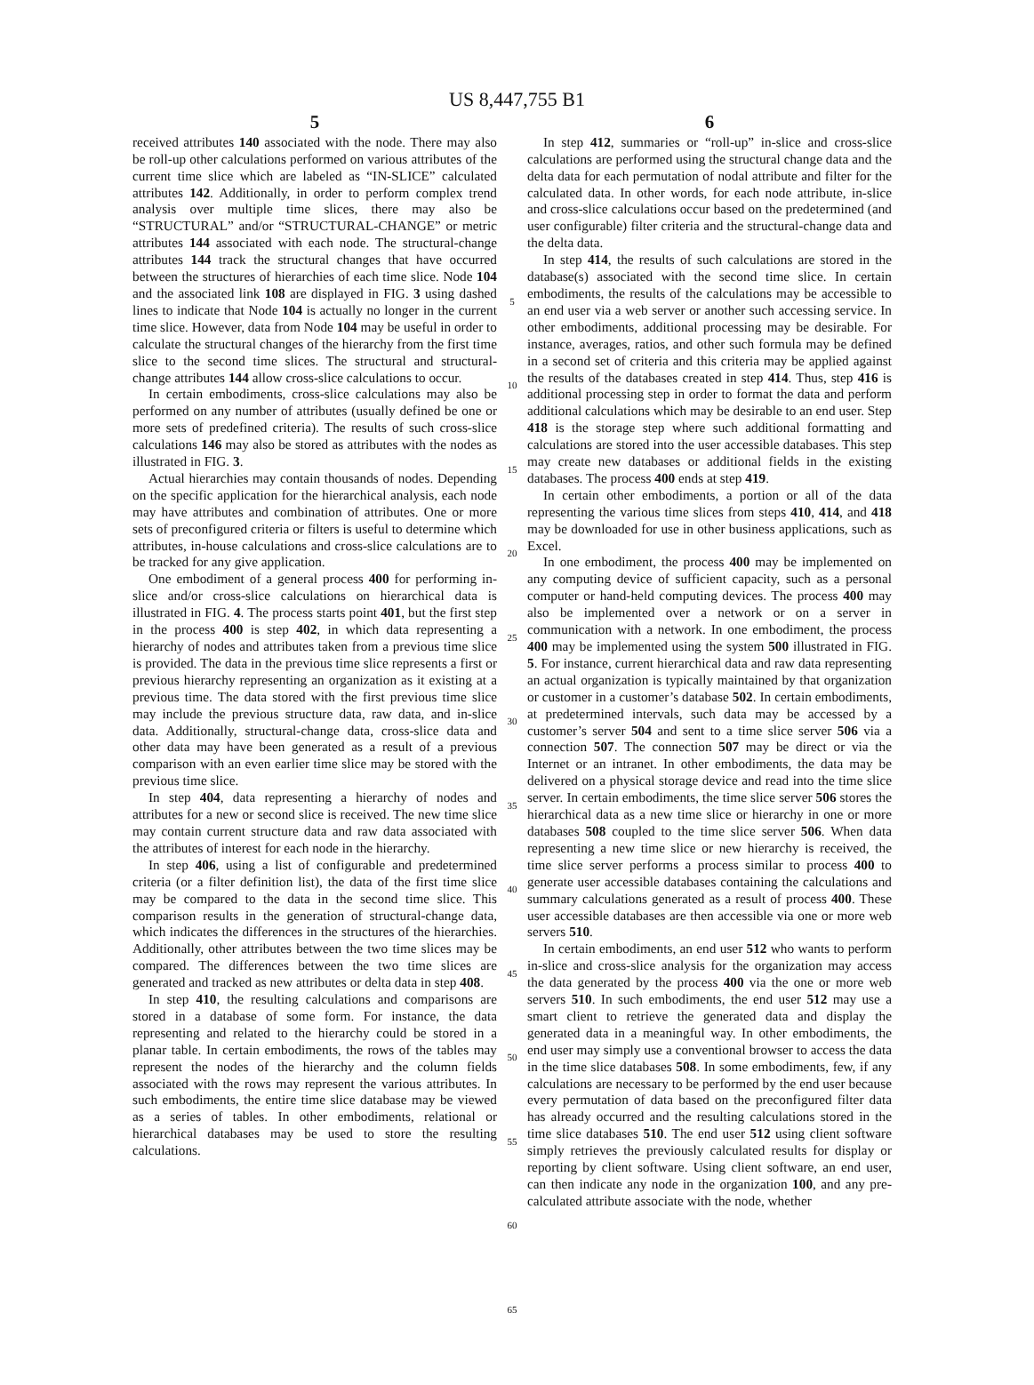US 8,447,755 B1
5
received attributes 140 associated with the node. There may also be roll-up other calculations performed on various attributes of the current time slice which are labeled as “IN-SLICE” calculated attributes 142. Additionally, in order to perform complex trend analysis over multiple time slices, there may also be “STRUCTURAL” and/or “STRUCTURAL-CHANGE” or metric attributes 144 associated with each node. The structural-change attributes 144 track the structural changes that have occurred between the structures of hierarchies of each time slice. Node 104 and the associated link 108 are displayed in FIG. 3 using dashed lines to indicate that Node 104 is actually no longer in the current time slice. However, data from Node 104 may be useful in order to calculate the structural changes of the hierarchy from the first time slice to the second time slices. The structural and structural-change attributes 144 allow cross-slice calculations to occur.
In certain embodiments, cross-slice calculations may also be performed on any number of attributes (usually defined be one or more sets of predefined criteria). The results of such cross-slice calculations 146 may also be stored as attributes with the nodes as illustrated in FIG. 3.
Actual hierarchies may contain thousands of nodes. Depending on the specific application for the hierarchical analysis, each node may have attributes and combination of attributes. One or more sets of preconfigured criteria or filters is useful to determine which attributes, in-house calculations and cross-slice calculations are to be tracked for any give application.
One embodiment of a general process 400 for performing in-slice and/or cross-slice calculations on hierarchical data is illustrated in FIG. 4. The process starts point 401, but the first step in the process 400 is step 402, in which data representing a hierarchy of nodes and attributes taken from a previous time slice is provided. The data in the previous time slice represents a first or previous hierarchy representing an organization as it existing at a previous time. The data stored with the first previous time slice may include the previous structure data, raw data, and in-slice data. Additionally, structural-change data, cross-slice data and other data may have been generated as a result of a previous comparison with an even earlier time slice may be stored with the previous time slice.
In step 404, data representing a hierarchy of nodes and attributes for a new or second slice is received. The new time slice may contain current structure data and raw data associated with the attributes of interest for each node in the hierarchy.
In step 406, using a list of configurable and predetermined criteria (or a filter definition list), the data of the first time slice may be compared to the data in the second time slice. This comparison results in the generation of structural-change data, which indicates the differences in the structures of the hierarchies. Additionally, other attributes between the two time slices may be compared. The differences between the two time slices are generated and tracked as new attributes or delta data in step 408.
In step 410, the resulting calculations and comparisons are stored in a database of some form. For instance, the data representing and related to the hierarchy could be stored in a planar table. In certain embodiments, the rows of the tables may represent the nodes of the hierarchy and the column fields associated with the rows may represent the various attributes. In such embodiments, the entire time slice database may be viewed as a series of tables. In other embodiments, relational or hierarchical databases may be used to store the resulting calculations.
5
10
15
20
25
30
35
40
45
50
55
60
65
6
In step 412, summaries or “roll-up” in-slice and cross-slice calculations are performed using the structural change data and the delta data for each permutation of nodal attribute and filter for the calculated data. In other words, for each node attribute, in-slice and cross-slice calculations occur based on the predetermined (and user configurable) filter criteria and the structural-change data and the delta data.
In step 414, the results of such calculations are stored in the database(s) associated with the second time slice. In certain embodiments, the results of the calculations may be accessible to an end user via a web server or another such accessing service. In other embodiments, additional processing may be desirable. For instance, averages, ratios, and other such formula may be defined in a second set of criteria and this criteria may be applied against the results of the databases created in step 414. Thus, step 416 is additional processing step in order to format the data and perform additional calculations which may be desirable to an end user. Step 418 is the storage step where such additional formatting and calculations are stored into the user accessible databases. This step may create new databases or additional fields in the existing databases. The process 400 ends at step 419.
In certain other embodiments, a portion or all of the data representing the various time slices from steps 410, 414, and 418 may be downloaded for use in other business applications, such as Excel.
In one embodiment, the process 400 may be implemented on any computing device of sufficient capacity, such as a personal computer or hand-held computing devices. The process 400 may also be implemented over a network or on a server in communication with a network. In one embodiment, the process 400 may be implemented using the system 500 illustrated in FIG. 5. For instance, current hierarchical data and raw data representing an actual organization is typically maintained by that organization or customer in a customer’s database 502. In certain embodiments, at predetermined intervals, such data may be accessed by a customer’s server 504 and sent to a time slice server 506 via a connection 507. The connection 507 may be direct or via the Internet or an intranet. In other embodiments, the data may be delivered on a physical storage device and read into the time slice server. In certain embodiments, the time slice server 506 stores the hierarchical data as a new time slice or hierarchy in one or more databases 508 coupled to the time slice server 506. When data representing a new time slice or new hierarchy is received, the time slice server performs a process similar to process 400 to generate user accessible databases containing the calculations and summary calculations generated as a result of process 400. These user accessible databases are then accessible via one or more web servers 510.
In certain embodiments, an end user 512 who wants to perform in-slice and cross-slice analysis for the organization may access the data generated by the process 400 via the one or more web servers 510. In such embodiments, the end user 512 may use a smart client to retrieve the generated data and display the generated data in a meaningful way. In other embodiments, the end user may simply use a conventional browser to access the data in the time slice databases 508. In some embodiments, few, if any calculations are necessary to be performed by the end user because every permutation of data based on the preconfigured filter data has already occurred and the resulting calculations stored in the time slice databases 510. The end user 512 using client software simply retrieves the previously calculated results for display or reporting by client software. Using client software, an end user, can then indicate any node in the organization 100, and any pre-calculated attribute associate with the node, whether